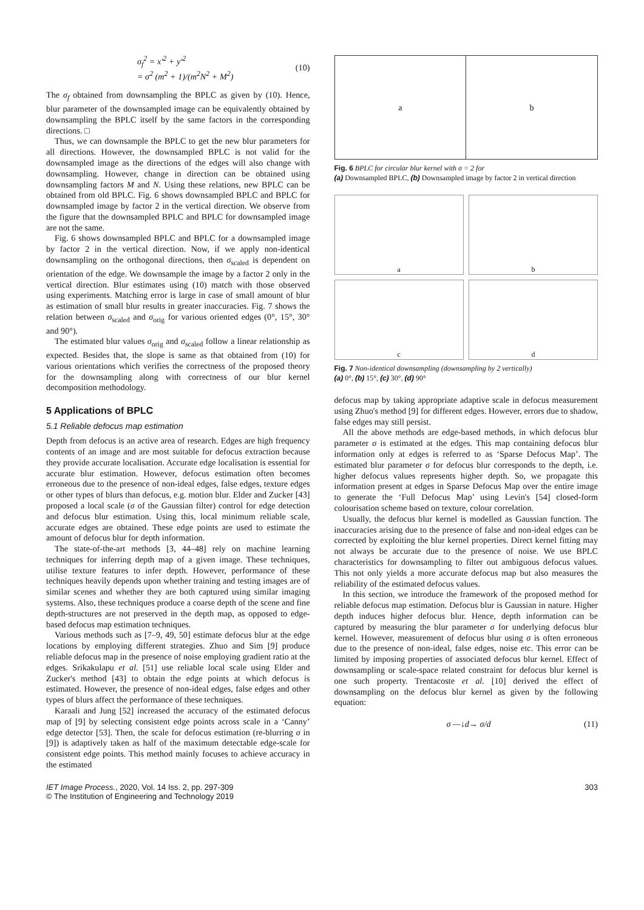σ<sub>f</sub><sup>2</sup> = x′<sup>2</sup> + y′<sup>2</sup>
= σ<sup>2</sup> (m<sup>2</sup> + 1)/(m<sup>2</sup>N<sup>2</sup> + M<sup>2</sup>)
(10)
The σ<sub>f</sub> obtained from downsampling the BPLC as given by (10). Hence, blur parameter of the downsampled image can be equivalently obtained by downsampling the BPLC itself by the same factors in the corresponding directions. □
Thus, we can downsample the BPLC to get the new blur parameters for all directions. However, the downsampled BPLC is not valid for the downsampled image as the directions of the edges will also change with downsampling. However, change in direction can be obtained using downsampling factors M and N. Using these relations, new BPLC can be obtained from old BPLC. Fig. 6 shows downsampled BPLC and BPLC for downsampled image by factor 2 in the vertical direction. We observe from the figure that the downsampled BPLC and BPLC for downsampled image are not the same.
Fig. 6 shows downsampled BPLC and BPLC for a downsampled image by factor 2 in the vertical direction. Now, if we apply non-identical downsampling on the orthogonal directions, then σ<sub>scaled</sub> is dependent on orientation of the edge. We downsample the image by a factor 2 only in the vertical direction. Blur estimates using (10) match with those observed using experiments. Matching error is large in case of small amount of blur as estimation of small blur results in greater inaccuracies. Fig. 7 shows the relation between σ<sub>scaled</sub> and σ<sub>orig</sub> for various oriented edges (0°, 15°, 30° and 90°).
The estimated blur values σ<sub>orig</sub> and σ<sub>scaled</sub> follow a linear relationship as expected. Besides that, the slope is same as that obtained from (10) for various orientations which verifies the correctness of the proposed theory for the downsampling along with correctness of our blur kernel decomposition methodology.
5 Applications of BPLC
5.1 Reliable defocus map estimation
Depth from defocus is an active area of research. Edges are high frequency contents of an image and are most suitable for defocus extraction because they provide accurate localisation. Accurate edge localisation is essential for accurate blur estimation. However, defocus estimation often becomes erroneous due to the presence of non-ideal edges, false edges, texture edges or other types of blurs than defocus, e.g. motion blur. Elder and Zucker [43] proposed a local scale (σ of the Gaussian filter) control for edge detection and defocus blur estimation. Using this, local minimum reliable scale, accurate edges are obtained. These edge points are used to estimate the amount of defocus blur for depth information.
The state-of-the-art methods [3, 44–48] rely on machine learning techniques for inferring depth map of a given image. These techniques, utilise texture features to infer depth. However, performance of these techniques heavily depends upon whether training and testing images are of similar scenes and whether they are both captured using similar imaging systems. Also, these techniques produce a coarse depth of the scene and fine depth-structures are not preserved in the depth map, as opposed to edge-based defocus map estimation techniques.
Various methods such as [7–9, 49, 50] estimate defocus blur at the edge locations by employing different strategies. Zhuo and Sim [9] produce reliable defocus map in the presence of noise employing gradient ratio at the edges. Srikakulapu et al. [51] use reliable local scale using Elder and Zucker's method [43] to obtain the edge points at which defocus is estimated. However, the presence of non-ideal edges, false edges and other types of blurs affect the performance of these techniques.
Karaali and Jung [52] increased the accuracy of the estimated defocus map of [9] by selecting consistent edge points across scale in a ‘Canny’ edge detector [53]. Then, the scale for defocus estimation (re-blurring σ in [9]) is adaptively taken as half of the maximum detectable edge-scale for consistent edge points. This method mainly focuses to achieve accuracy in the estimated
a b
Fig. 6 BPLC for circular blur kernel with σ = 2 for
(a) Downsampled BPLC, (b) Downsampled image by factor 2 in vertical direction
a
b
c
d
Fig. 7 Non-identical downsampling (downsampling by 2 vertically)
(a) 0°, (b) 15°, (c) 30°, (d) 90°
defocus map by taking appropriate adaptive scale in defocus measurement using Zhuo's method [9] for different edges. However, errors due to shadow, false edges may still persist.
All the above methods are edge-based methods, in which defocus blur parameter σ is estimated at the edges. This map containing defocus blur information only at edges is referred to as ‘Sparse Defocus Map’. The estimated blur parameter σ for defocus blur corresponds to the depth, i.e. higher defocus values represents higher depth. So, we propagate this information present at edges in Sparse Defocus Map over the entire image to generate the ‘Full Defocus Map’ using Levin's [54] closed-form colourisation scheme based on texture, colour correlation.
Usually, the defocus blur kernel is modelled as Gaussian function. The inaccuracies arising due to the presence of false and non-ideal edges can be corrected by exploiting the blur kernel properties. Direct kernel fitting may not always be accurate due to the presence of noise. We use BPLC characteristics for downsampling to filter out ambiguous defocus values. This not only yields a more accurate defocus map but also measures the reliability of the estimated defocus values.
In this section, we introduce the framework of the proposed method for reliable defocus map estimation. Defocus blur is Gaussian in nature. Higher depth induces higher defocus blur. Hence, depth information can be captured by measuring the blur parameter σ for underlying defocus blur kernel. However, measurement of defocus blur using σ is often erroneous due to the presence of non-ideal, false edges, noise etc. This error can be limited by imposing properties of associated defocus blur kernel. Effect of downsampling or scale-space related constraint for defocus blur kernel is one such property. Trentacoste et al. [10] derived the effect of downsampling on the defocus blur kernel as given by the following equation:
σ —↓d→ σ/d (11)
IET Image Process., 2020, Vol. 14 Iss. 2, pp. 297-309
© The Institution of Engineering and Technology 2019
303